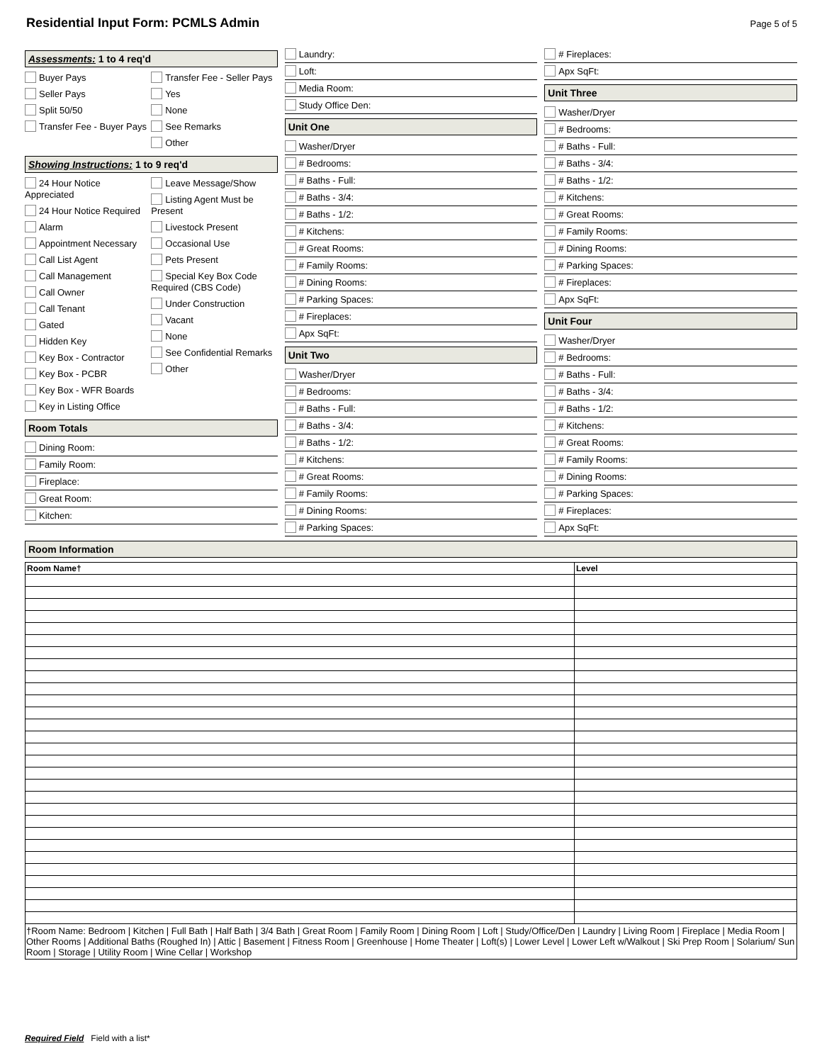Residential Input Form: PCMLS Admin
Page 5 of 5
Assessments: 1 to 4 req'd
Buyer Pays
Seller Pays
Split 50/50
Transfer Fee - Buyer Pays
Transfer Fee - Seller Pays
Yes
None
See Remarks
Other
Showing Instructions: 1 to 9 req'd
24 Hour Notice Appreciated
24 Hour Notice Required
Alarm
Appointment Necessary
Call List Agent
Call Management
Call Owner
Call Tenant
Gated
Hidden Key
Key Box - Contractor
Key Box - PCBR
Key Box - WFR Boards
Key in Listing Office
Leave Message/Show
Listing Agent Must be Present
Livestock Present
Occasional Use
Pets Present
Special Key Box Code Required (CBS Code)
Under Construction
Vacant
None
See Confidential Remarks
Other
Room Totals
Dining Room:
Family Room:
Fireplace:
Great Room:
Kitchen:
Laundry:
Loft:
Media Room:
Study Office Den:
Unit One
Washer/Dryer
# Bedrooms:
# Baths - Full:
# Baths - 3/4:
# Baths - 1/2:
# Kitchens:
# Great Rooms:
# Family Rooms:
# Dining Rooms:
# Parking Spaces:
# Fireplaces:
Apx SqFt:
Unit Two
Washer/Dryer
# Bedrooms:
# Baths - Full:
# Baths - 3/4:
# Baths - 1/2:
# Kitchens:
# Great Rooms:
# Family Rooms:
# Dining Rooms:
# Parking Spaces:
# Fireplaces:
Apx SqFt:
Unit Three
Washer/Dryer
# Bedrooms:
# Baths - Full:
# Baths - 3/4:
# Baths - 1/2:
# Kitchens:
# Great Rooms:
# Family Rooms:
# Dining Rooms:
# Parking Spaces:
# Fireplaces:
Apx SqFt:
Unit Four
Washer/Dryer
# Bedrooms:
# Baths - Full:
# Baths - 3/4:
# Baths - 1/2:
# Kitchens:
# Great Rooms:
# Family Rooms:
# Dining Rooms:
# Parking Spaces:
# Fireplaces:
Apx SqFt:
Room Information
| Room Name† | Level |
| --- | --- |
| †Room Name: Bedroom / Kitchen / Full Bath / Half Bath / 3/4 Bath / Great Room / Family Room / Dining Room / Loft / Study/Office/Den / Laundry / Living Room / Fireplace / Media Room / Other Rooms / Additional Baths (Roughed In) / Attic / Basement / Fitness Room / Greenhouse / Home Theater / Loft(s) / Lower Level / Lower Left w/Walkout / Ski Prep Room / Solarium/ Sun Room / Storage / Utility Room / Wine Cellar / Workshop | |
Required Field Field with a list*